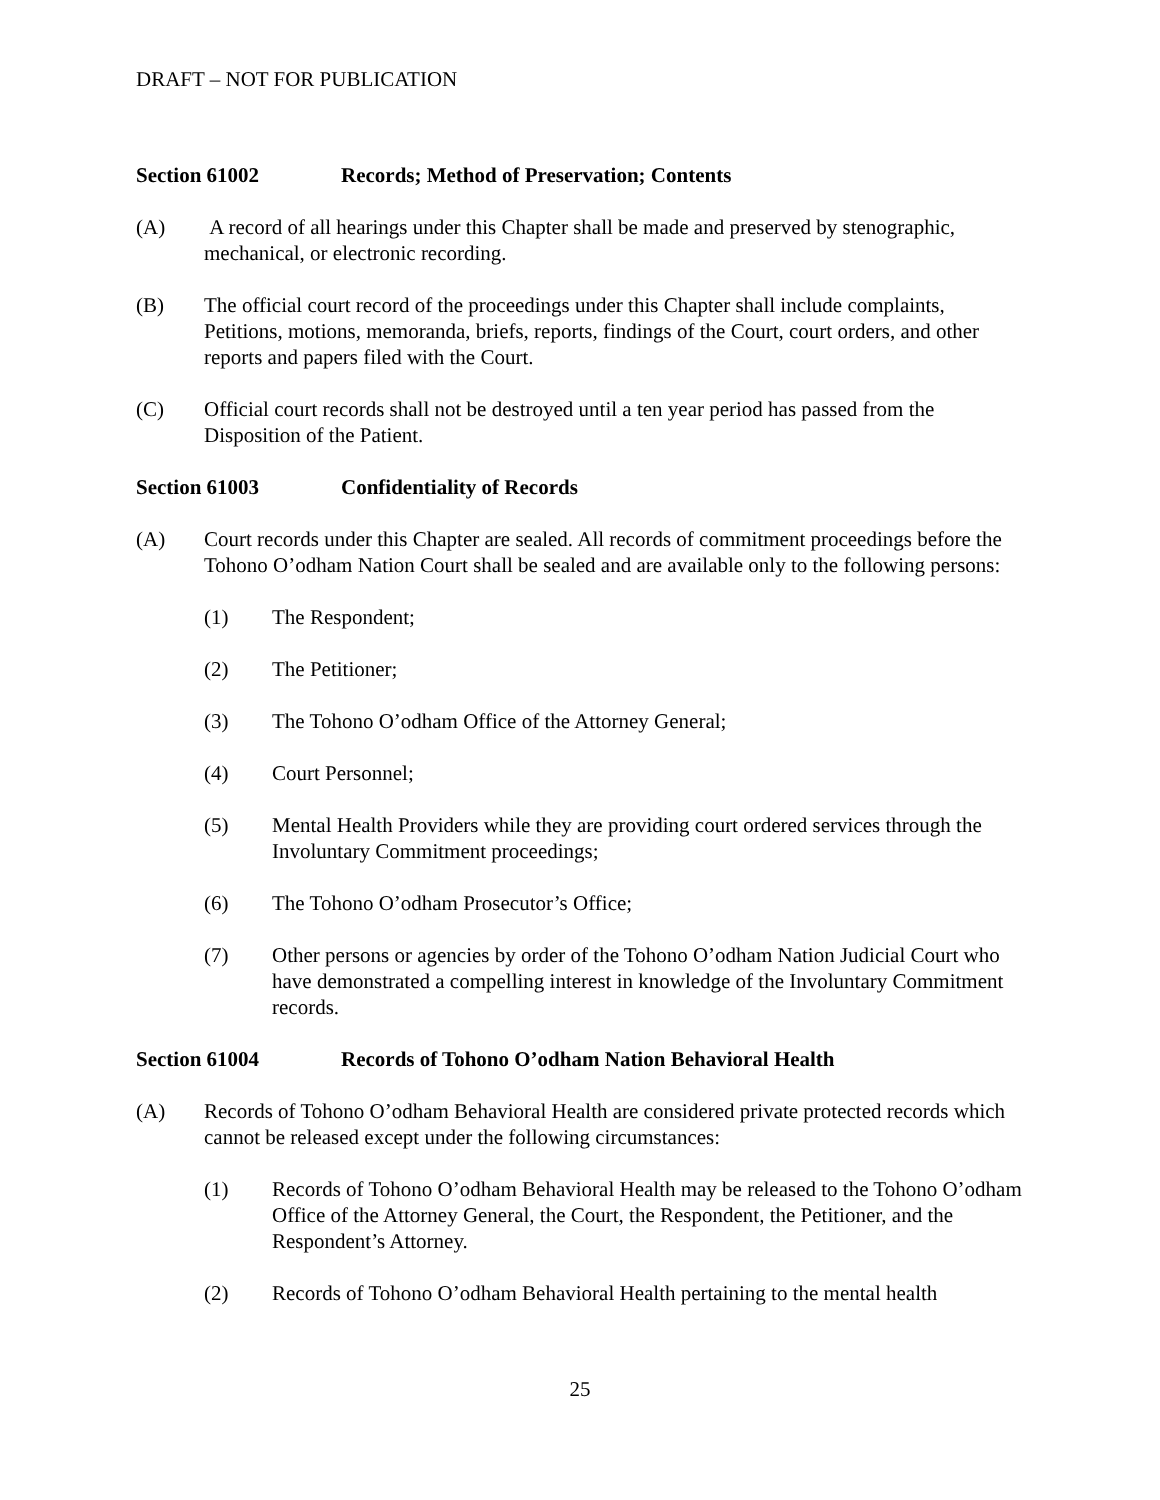DRAFT – NOT FOR PUBLICATION
Section 61002 Records; Method of Preservation; Contents
(A) A record of all hearings under this Chapter shall be made and preserved by stenographic, mechanical, or electronic recording.
(B) The official court record of the proceedings under this Chapter shall include complaints, Petitions, motions, memoranda, briefs, reports, findings of the Court, court orders, and other reports and papers filed with the Court.
(C) Official court records shall not be destroyed until a ten year period has passed from the Disposition of the Patient.
Section 61003 Confidentiality of Records
(A) Court records under this Chapter are sealed. All records of commitment proceedings before the Tohono O’odham Nation Court shall be sealed and are available only to the following persons:
(1) The Respondent;
(2) The Petitioner;
(3) The Tohono O’odham Office of the Attorney General;
(4) Court Personnel;
(5) Mental Health Providers while they are providing court ordered services through the Involuntary Commitment proceedings;
(6) The Tohono O’odham Prosecutor’s Office;
(7) Other persons or agencies by order of the Tohono O’odham Nation Judicial Court who have demonstrated a compelling interest in knowledge of the Involuntary Commitment records.
Section 61004 Records of Tohono O’odham Nation Behavioral Health
(A) Records of Tohono O’odham Behavioral Health are considered private protected records which cannot be released except under the following circumstances:
(1) Records of Tohono O’odham Behavioral Health may be released to the Tohono O’odham Office of the Attorney General, the Court, the Respondent, the Petitioner, and the Respondent’s Attorney.
(2) Records of Tohono O’odham Behavioral Health pertaining to the mental health
25